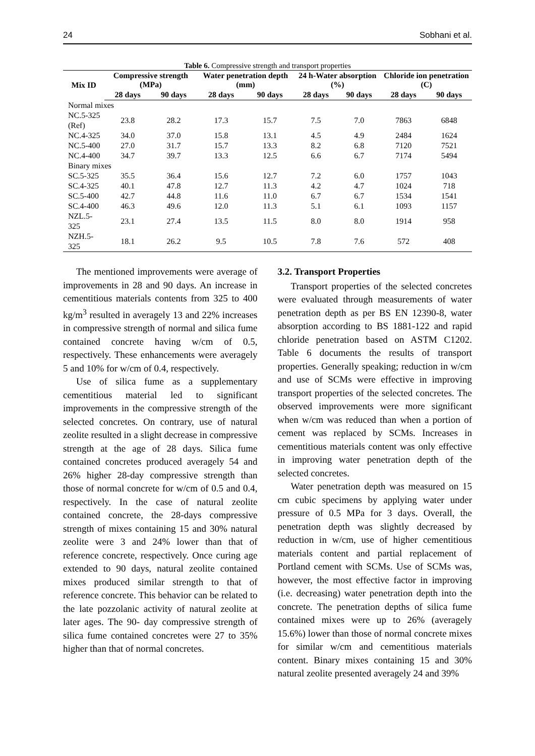24 Sobhani et al.
Table 6. Compressive strength and transport properties
| Mix ID | Compressive strength (MPa) | | Water penetration depth (mm) | | 24 h-Water absorption (%) | | Chloride ion penetration (C) | |
| --- | --- | --- | --- | --- | --- | --- | --- | --- |
| | 28 days | 90 days | 28 days | 90 days | 28 days | 90 days | 28 days | 90 days |
| Normal mixes | | | | | | | | |
| NC.5-325 (Ref) | 23.8 | 28.2 | 17.3 | 15.7 | 7.5 | 7.0 | 7863 | 6848 |
| NC.4-325 | 34.0 | 37.0 | 15.8 | 13.1 | 4.5 | 4.9 | 2484 | 1624 |
| NC.5-400 | 27.0 | 31.7 | 15.7 | 13.3 | 8.2 | 6.8 | 7120 | 7521 |
| NC.4-400 | 34.7 | 39.7 | 13.3 | 12.5 | 6.6 | 6.7 | 7174 | 5494 |
| Binary mixes | | | | | | | | |
| SC.5-325 | 35.5 | 36.4 | 15.6 | 12.7 | 7.2 | 6.0 | 1757 | 1043 |
| SC.4-325 | 40.1 | 47.8 | 12.7 | 11.3 | 4.2 | 4.7 | 1024 | 718 |
| SC.5-400 | 42.7 | 44.8 | 11.6 | 11.0 | 6.7 | 6.7 | 1534 | 1541 |
| SC.4-400 | 46.3 | 49.6 | 12.0 | 11.3 | 5.1 | 6.1 | 1093 | 1157 |
| NZL.5-325 | 23.1 | 27.4 | 13.5 | 11.5 | 8.0 | 8.0 | 1914 | 958 |
| NZH.5-325 | 18.1 | 26.2 | 9.5 | 10.5 | 7.8 | 7.6 | 572 | 408 |
The mentioned improvements were average of improvements in 28 and 90 days. An increase in cementitious materials contents from 325 to 400 kg/m<sup>3</sup> resulted in averagely 13 and 22% increases in compressive strength of normal and silica fume contained concrete having w/cm of 0.5, respectively. These enhancements were averagely 5 and 10% for w/cm of 0.4, respectively.
Use of silica fume as a supplementary cementitious material led to significant improvements in the compressive strength of the selected concretes. On contrary, use of natural zeolite resulted in a slight decrease in compressive strength at the age of 28 days. Silica fume contained concretes produced averagely 54 and 26% higher 28-day compressive strength than those of normal concrete for w/cm of 0.5 and 0.4, respectively. In the case of natural zeolite contained concrete, the 28-days compressive strength of mixes containing 15 and 30% natural zeolite were 3 and 24% lower than that of reference concrete, respectively. Once curing age extended to 90 days, natural zeolite contained mixes produced similar strength to that of reference concrete. This behavior can be related to the late pozzolanic activity of natural zeolite at later ages. The 90- day compressive strength of silica fume contained concretes were 27 to 35% higher than that of normal concretes.
3.2. Transport Properties
Transport properties of the selected concretes were evaluated through measurements of water penetration depth as per BS EN 12390-8, water absorption according to BS 1881-122 and rapid chloride penetration based on ASTM C1202. Table 6 documents the results of transport properties. Generally speaking; reduction in w/cm and use of SCMs were effective in improving transport properties of the selected concretes. The observed improvements were more significant when w/cm was reduced than when a portion of cement was replaced by SCMs. Increases in cementitious materials content was only effective in improving water penetration depth of the selected concretes.
Water penetration depth was measured on 15 cm cubic specimens by applying water under pressure of 0.5 MPa for 3 days. Overall, the penetration depth was slightly decreased by reduction in w/cm, use of higher cementitious materials content and partial replacement of Portland cement with SCMs. Use of SCMs was, however, the most effective factor in improving (i.e. decreasing) water penetration depth into the concrete. The penetration depths of silica fume contained mixes were up to 26% (averagely 15.6%) lower than those of normal concrete mixes for similar w/cm and cementitious materials content. Binary mixes containing 15 and 30% natural zeolite presented averagely 24 and 39%